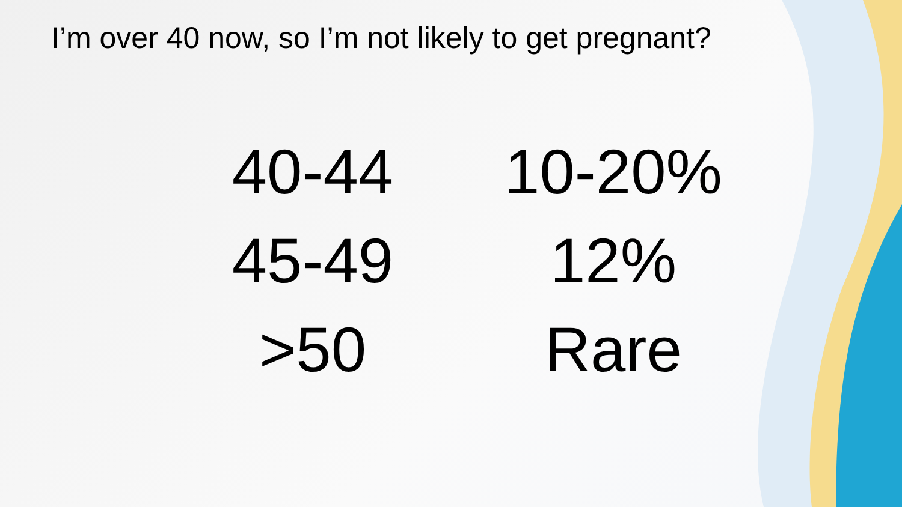I’m over 40 now, so I’m not likely to get pregnant?
| 40-44 | 10-20% |
| 45-49 | 12% |
| >50 | Rare |